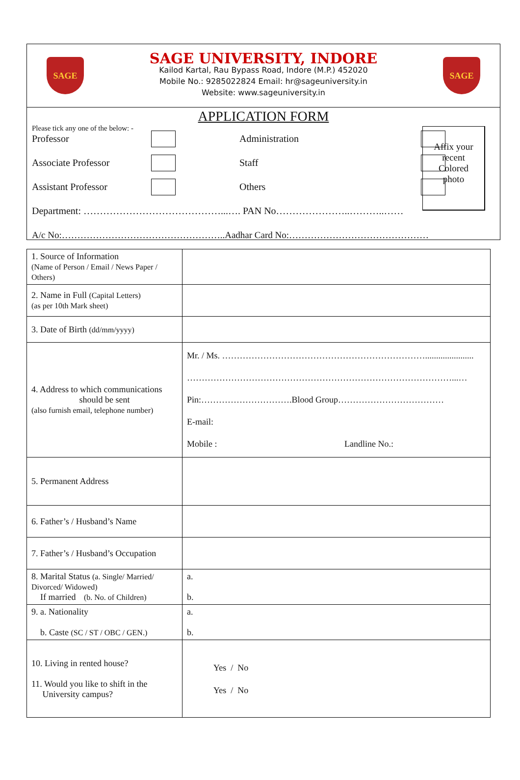SAGE
SAGE UNIVERSITY, INDORE
Kailod Kartal, Rau Bypass Road, Indore (M.P.) 452020
Mobile No.: 9285022824 Email: hr@sageuniversity.in
Website: www.sageuniversity.in
SAGE
APPLICATION FORM
Please tick any one of the below: -
Professor Administration
Associate Professor Staff
Assistant Professor Others
Department: ……………………………………...…. PAN No…………………..………..……
A/c No:……………………………………………..Aadhar Card No:………………………………………
Affix your
recent
Colored
photo
| 1. Source of Information (Name of Person / Email / News Paper / Others) | |
| 2. Name in Full (Capital Letters) (as per 10th Mark sheet) | |
| 3. Date of Birth (dd/mm/yyyy) | |
| 4. Address to which communications should be sent (also furnish email, telephone number) | Mr. / Ms. ……………………………………………………………...................... ………………………………………………………………………………...… Pin:………………………….Blood Group……………………………… E-mail: Mobile : Landline No.: |
| 5. Permanent Address | |
| 6. Father’s / Husband’s Name | |
| 7. Father’s / Husband’s Occupation | |
| 8. Marital Status (a. Single/ Married/ Divorced/ Widowed) If married (b. No. of Children) | a. b. |
| 9. a. Nationality b. Caste (SC / ST / OBC / GEN.) | a. b. |
| 10. Living in rented house? 11. Would you like to shift in the University campus? | Yes / No Yes / No |